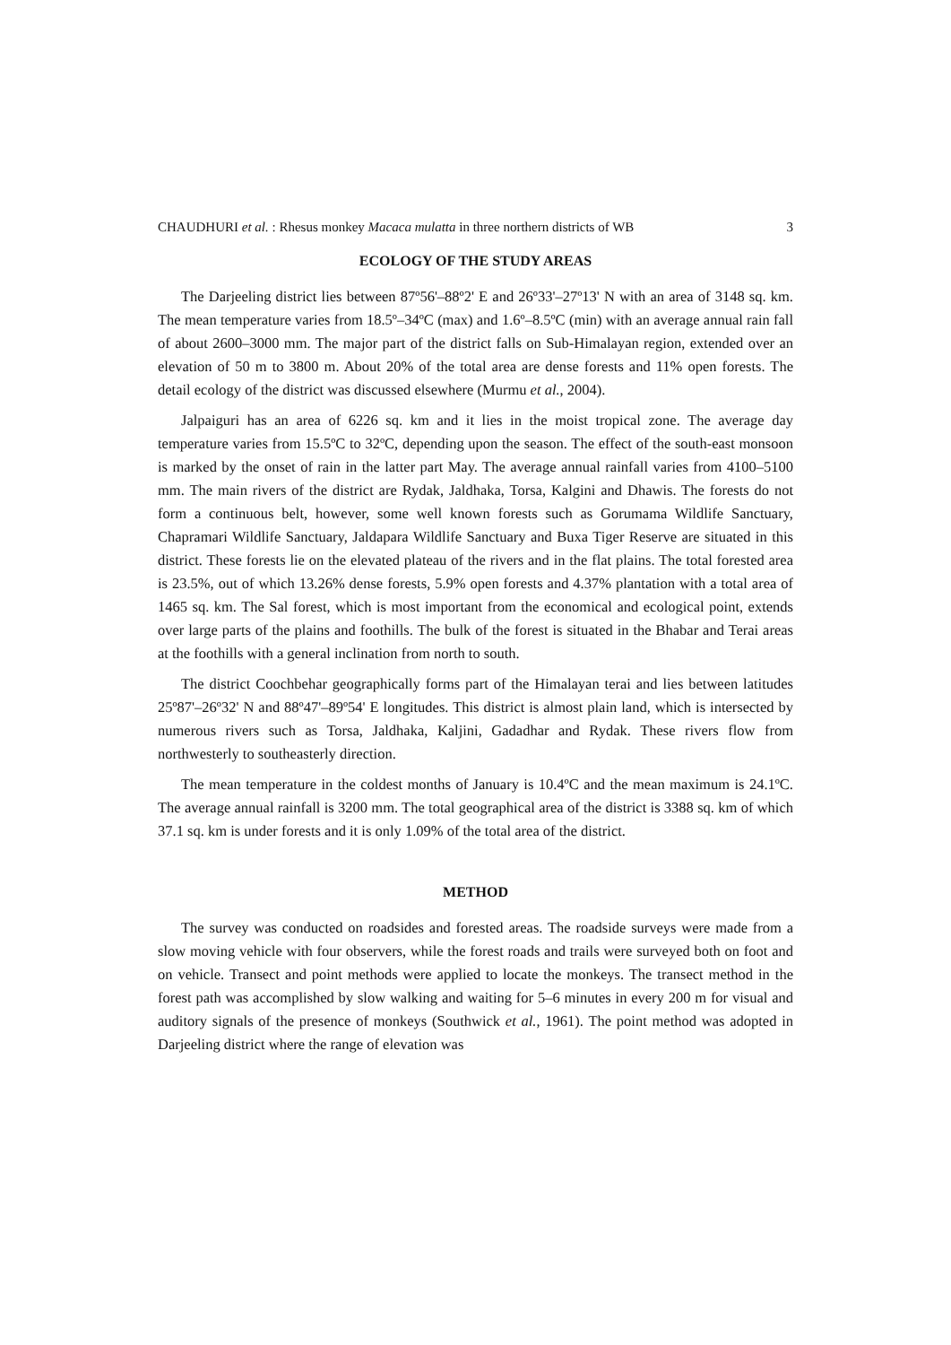CHAUDHURI et al. : Rhesus monkey Macaca mulatta in three northern districts of WB 3
ECOLOGY OF THE STUDY AREAS
The Darjeeling district lies between 87º56'–88º2' E and 26º33'–27º13' N with an area of 3148 sq. km. The mean temperature varies from 18.5º–34ºC (max) and 1.6º–8.5ºC (min) with an average annual rain fall of about 2600–3000 mm. The major part of the district falls on Sub-Himalayan region, extended over an elevation of 50 m to 3800 m. About 20% of the total area are dense forests and 11% open forests. The detail ecology of the district was discussed elsewhere (Murmu et al., 2004).
Jalpaiguri has an area of 6226 sq. km and it lies in the moist tropical zone. The average day temperature varies from 15.5ºC to 32ºC, depending upon the season. The effect of the south-east monsoon is marked by the onset of rain in the latter part May. The average annual rainfall varies from 4100–5100 mm. The main rivers of the district are Rydak, Jaldhaka, Torsa, Kalgini and Dhawis. The forests do not form a continuous belt, however, some well known forests such as Gorumama Wildlife Sanctuary, Chapramari Wildlife Sanctuary, Jaldapara Wildlife Sanctuary and Buxa Tiger Reserve are situated in this district. These forests lie on the elevated plateau of the rivers and in the flat plains. The total forested area is 23.5%, out of which 13.26% dense forests, 5.9% open forests and 4.37% plantation with a total area of 1465 sq. km. The Sal forest, which is most important from the economical and ecological point, extends over large parts of the plains and foothills. The bulk of the forest is situated in the Bhabar and Terai areas at the foothills with a general inclination from north to south.
The district Coochbehar geographically forms part of the Himalayan terai and lies between latitudes 25º87'–26º32' N and 88º47'–89º54' E longitudes. This district is almost plain land, which is intersected by numerous rivers such as Torsa, Jaldhaka, Kaljini, Gadadhar and Rydak. These rivers flow from northwesterly to southeasterly direction.
The mean temperature in the coldest months of January is 10.4ºC and the mean maximum is 24.1ºC. The average annual rainfall is 3200 mm. The total geographical area of the district is 3388 sq. km of which 37.1 sq. km is under forests and it is only 1.09% of the total area of the district.
METHOD
The survey was conducted on roadsides and forested areas. The roadside surveys were made from a slow moving vehicle with four observers, while the forest roads and trails were surveyed both on foot and on vehicle. Transect and point methods were applied to locate the monkeys. The transect method in the forest path was accomplished by slow walking and waiting for 5–6 minutes in every 200 m for visual and auditory signals of the presence of monkeys (Southwick et al., 1961). The point method was adopted in Darjeeling district where the range of elevation was